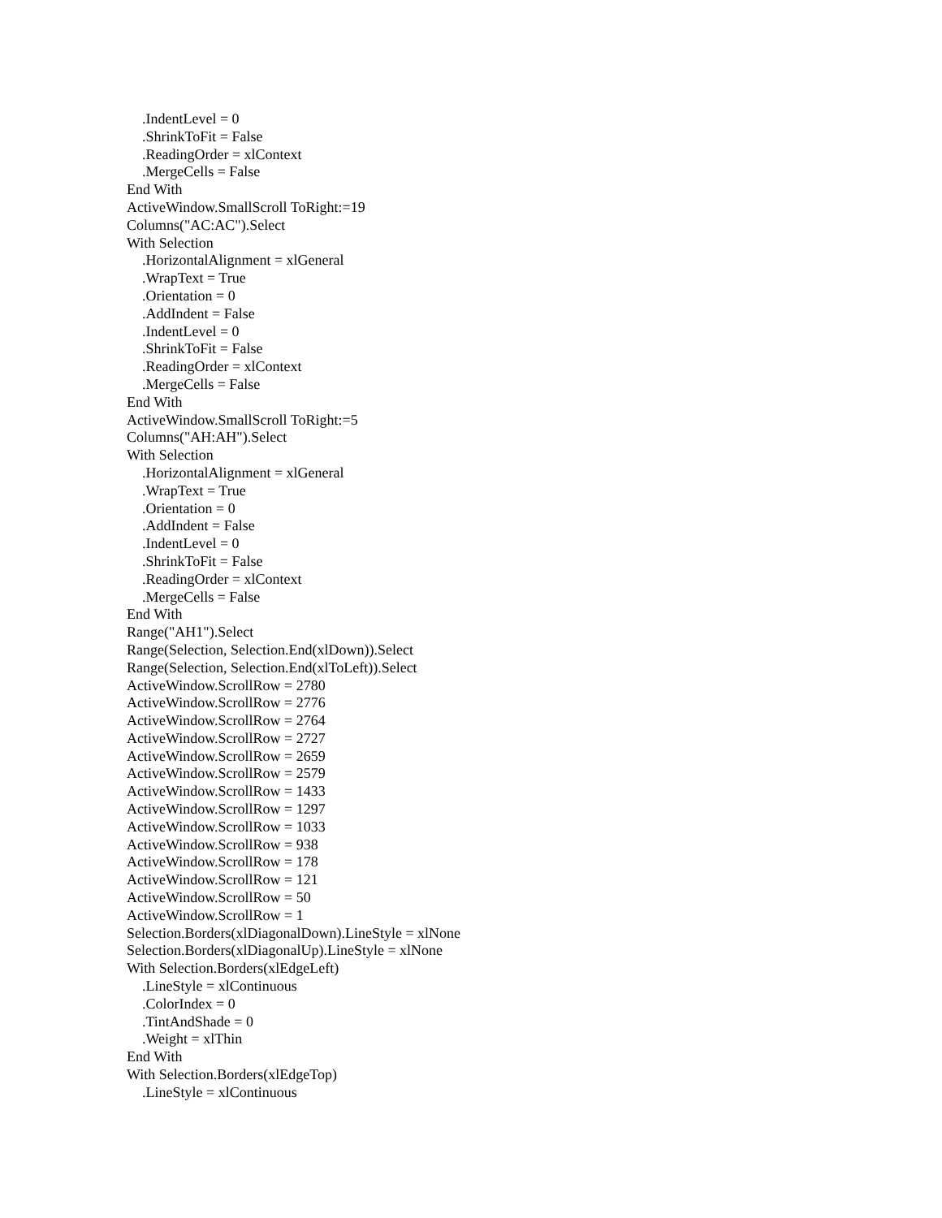.IndentLevel = 0
.ShrinkToFit = False
.ReadingOrder = xlContext
.MergeCells = False
End With
ActiveWindow.SmallScroll ToRight:=19
Columns("AC:AC").Select
With Selection
.HorizontalAlignment = xlGeneral
.WrapText = True
.Orientation = 0
.AddIndent = False
.IndentLevel = 0
.ShrinkToFit = False
.ReadingOrder = xlContext
.MergeCells = False
End With
ActiveWindow.SmallScroll ToRight:=5
Columns("AH:AH").Select
With Selection
.HorizontalAlignment = xlGeneral
.WrapText = True
.Orientation = 0
.AddIndent = False
.IndentLevel = 0
.ShrinkToFit = False
.ReadingOrder = xlContext
.MergeCells = False
End With
Range("AH1").Select
Range(Selection, Selection.End(xlDown)).Select
Range(Selection, Selection.End(xlToLeft)).Select
ActiveWindow.ScrollRow = 2780
ActiveWindow.ScrollRow = 2776
ActiveWindow.ScrollRow = 2764
ActiveWindow.ScrollRow = 2727
ActiveWindow.ScrollRow = 2659
ActiveWindow.ScrollRow = 2579
ActiveWindow.ScrollRow = 1433
ActiveWindow.ScrollRow = 1297
ActiveWindow.ScrollRow = 1033
ActiveWindow.ScrollRow = 938
ActiveWindow.ScrollRow = 178
ActiveWindow.ScrollRow = 121
ActiveWindow.ScrollRow = 50
ActiveWindow.ScrollRow = 1
Selection.Borders(xlDiagonalDown).LineStyle = xlNone
Selection.Borders(xlDiagonalUp).LineStyle = xlNone
With Selection.Borders(xlEdgeLeft)
.LineStyle = xlContinuous
.ColorIndex = 0
.TintAndShade = 0
.Weight = xlThin
End With
With Selection.Borders(xlEdgeTop)
.LineStyle = xlContinuous